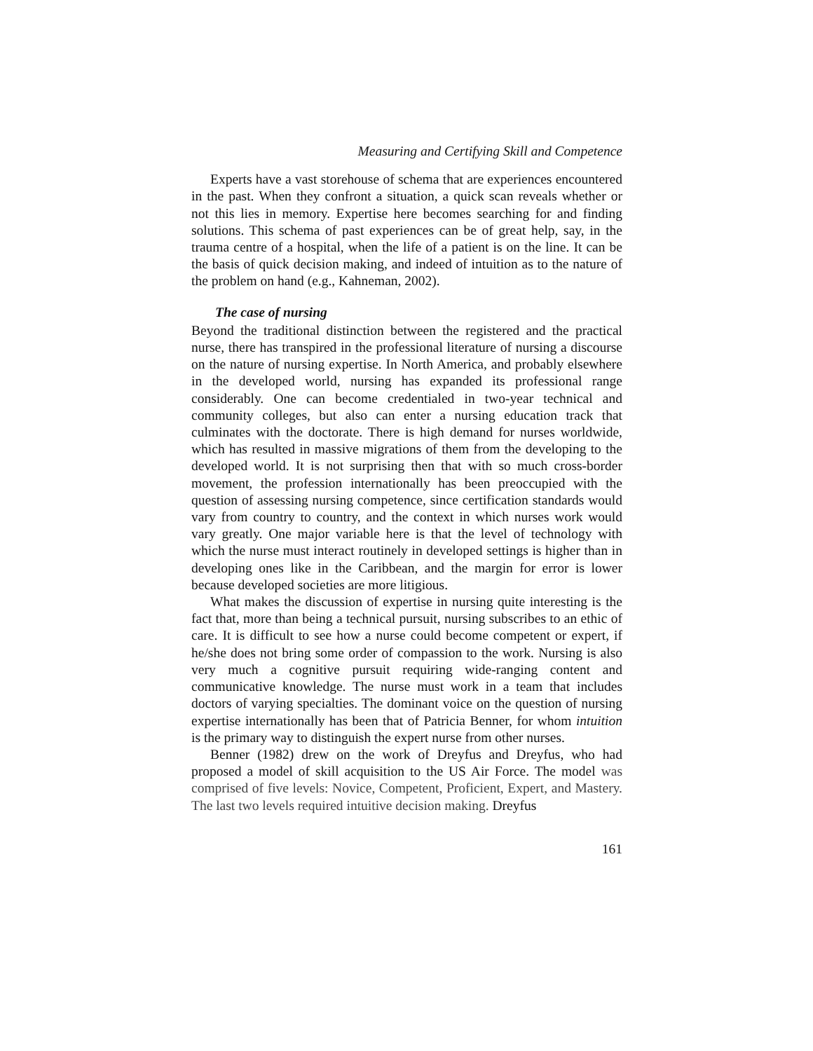Measuring and Certifying Skill and Competence
Experts have a vast storehouse of schema that are experiences encountered in the past. When they confront a situation, a quick scan reveals whether or not this lies in memory. Expertise here becomes searching for and finding solutions. This schema of past experiences can be of great help, say, in the trauma centre of a hospital, when the life of a patient is on the line. It can be the basis of quick decision making, and indeed of intuition as to the nature of the problem on hand (e.g., Kahneman, 2002).
The case of nursing
Beyond the traditional distinction between the registered and the practical nurse, there has transpired in the professional literature of nursing a discourse on the nature of nursing expertise. In North America, and probably elsewhere in the developed world, nursing has expanded its professional range considerably. One can become credentialed in two-year technical and community colleges, but also can enter a nursing education track that culminates with the doctorate. There is high demand for nurses worldwide, which has resulted in massive migrations of them from the developing to the developed world. It is not surprising then that with so much cross-border movement, the profession internationally has been preoccupied with the question of assessing nursing competence, since certification standards would vary from country to country, and the context in which nurses work would vary greatly. One major variable here is that the level of technology with which the nurse must interact routinely in developed settings is higher than in developing ones like in the Caribbean, and the margin for error is lower because developed societies are more litigious.
What makes the discussion of expertise in nursing quite interesting is the fact that, more than being a technical pursuit, nursing subscribes to an ethic of care. It is difficult to see how a nurse could become competent or expert, if he/she does not bring some order of compassion to the work. Nursing is also very much a cognitive pursuit requiring wide-ranging content and communicative knowledge. The nurse must work in a team that includes doctors of varying specialties. The dominant voice on the question of nursing expertise internationally has been that of Patricia Benner, for whom intuition is the primary way to distinguish the expert nurse from other nurses.
Benner (1982) drew on the work of Dreyfus and Dreyfus, who had proposed a model of skill acquisition to the US Air Force. The model was comprised of five levels: Novice, Competent, Proficient, Expert, and Mastery. The last two levels required intuitive decision making. Dreyfus
161